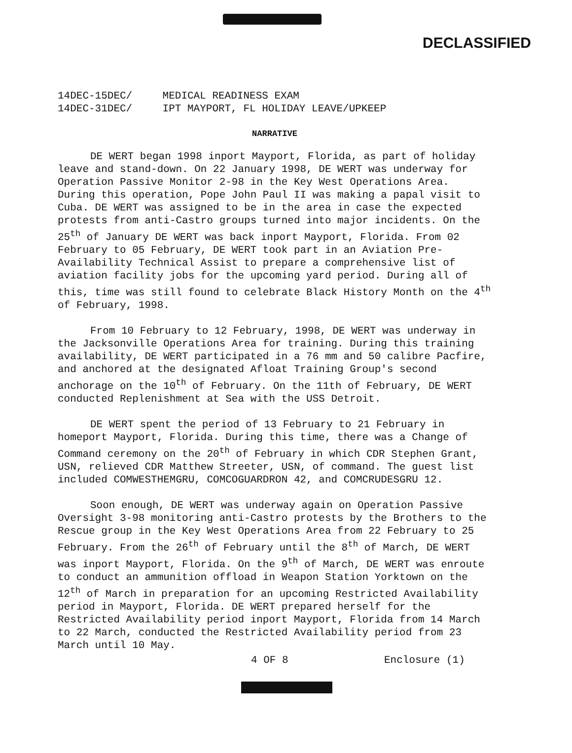DECLASSIFIED
14DEC-15DEC/ MEDICAL READINESS EXAM
14DEC-31DEC/ IPT MAYPORT, FL HOLIDAY LEAVE/UPKEEP
NARRATIVE
DE WERT began 1998 inport Mayport, Florida, as part of holiday leave and stand-down. On 22 January 1998, DE WERT was underway for Operation Passive Monitor 2-98 in the Key West Operations Area. During this operation, Pope John Paul II was making a papal visit to Cuba. DE WERT was assigned to be in the area in case the expected protests from anti-Castro groups turned into major incidents. On the 25<sup>th</sup> of January DE WERT was back inport Mayport, Florida. From 02 February to 05 February, DE WERT took part in an Aviation Pre-Availability Technical Assist to prepare a comprehensive list of aviation facility jobs for the upcoming yard period. During all of this, time was still found to celebrate Black History Month on the 4<sup>th</sup> of February, 1998.
From 10 February to 12 February, 1998, DE WERT was underway in the Jacksonville Operations Area for training. During this training availability, DE WERT participated in a 76 mm and 50 calibre Pacfire, and anchored at the designated Afloat Training Group's second anchorage on the 10<sup>th</sup> of February. On the 11th of February, DE WERT conducted Replenishment at Sea with the USS Detroit.
DE WERT spent the period of 13 February to 21 February in homeport Mayport, Florida. During this time, there was a Change of Command ceremony on the 20<sup>th</sup> of February in which CDR Stephen Grant, USN, relieved CDR Matthew Streeter, USN, of command. The guest list included COMWESTHEMGRU, COMCOGUARDRON 42, and COMCRUDESGRU 12.
Soon enough, DE WERT was underway again on Operation Passive Oversight 3-98 monitoring anti-Castro protests by the Brothers to the Rescue group in the Key West Operations Area from 22 February to 25 February. From the 26<sup>th</sup> of February until the 8<sup>th</sup> of March, DE WERT was inport Mayport, Florida. On the 9<sup>th</sup> of March, DE WERT was enroute to conduct an ammunition offload in Weapon Station Yorktown on the 12<sup>th</sup> of March in preparation for an upcoming Restricted Availability period in Mayport, Florida. DE WERT prepared herself for the Restricted Availability period inport Mayport, Florida from 14 March to 22 March, conducted the Restricted Availability period from 23 March until 10 May.
4 OF 8 Enclosure (1)